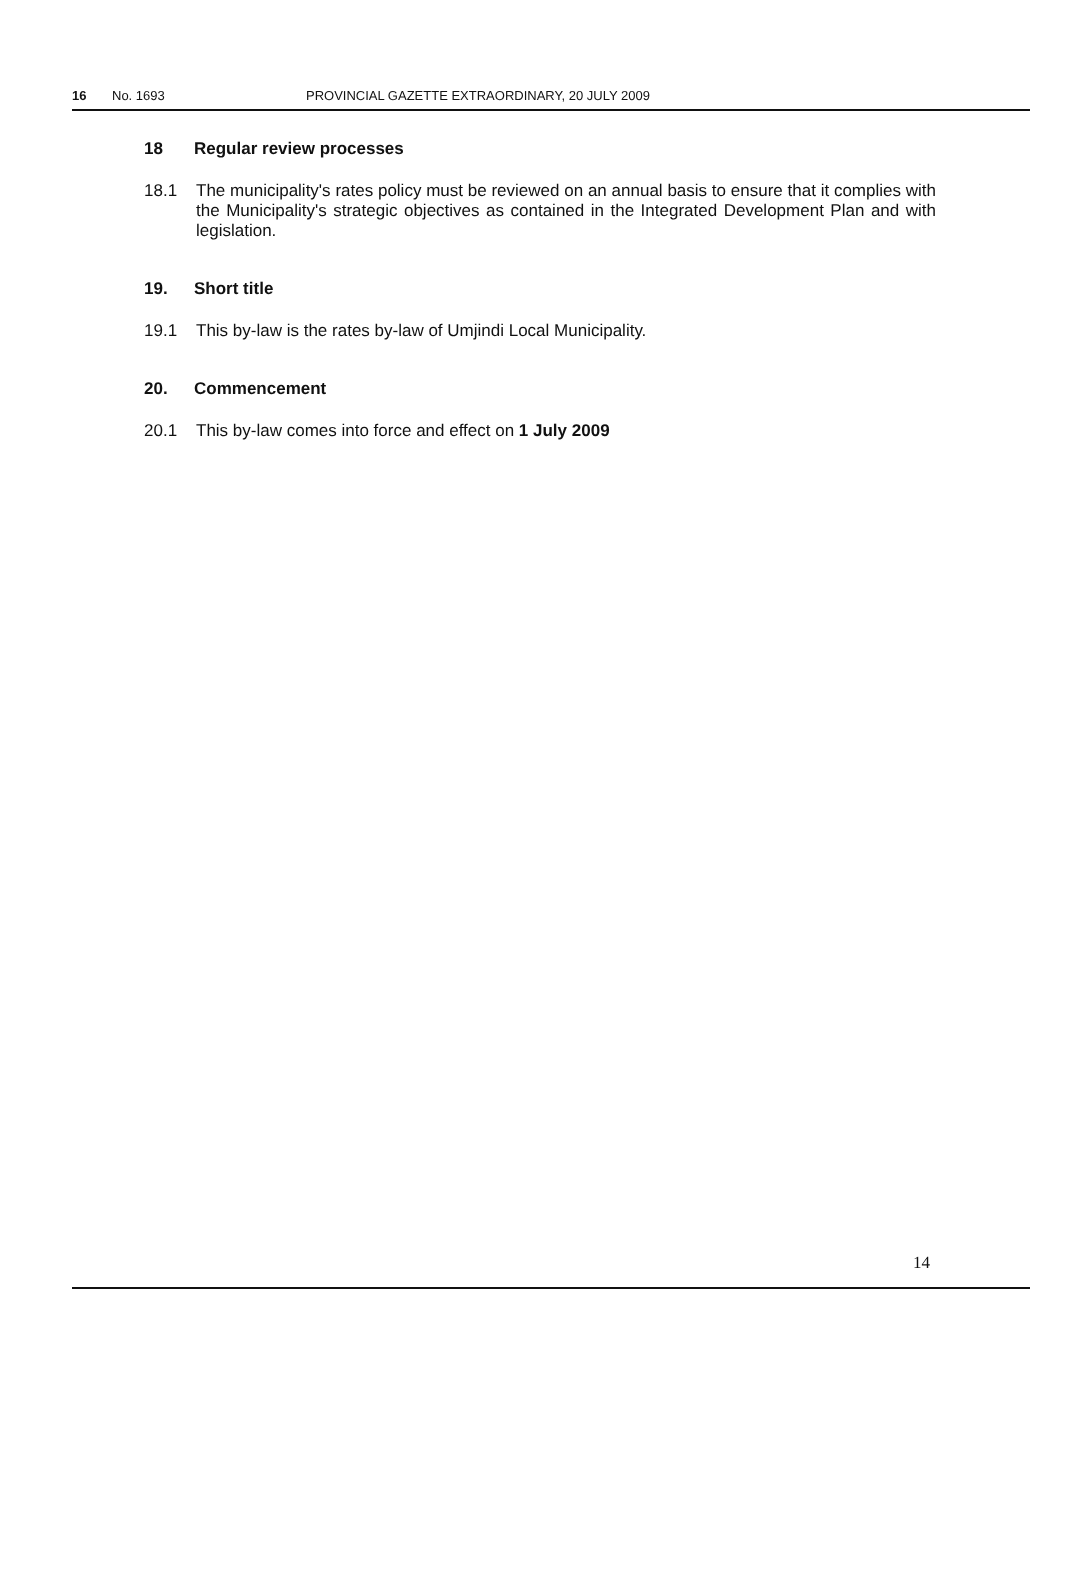16 No. 1693 PROVINCIAL GAZETTE EXTRAORDINARY, 20 JULY 2009
18 Regular review processes
18.1 The municipality's rates policy must be reviewed on an annual basis to ensure that it complies with the Municipality's strategic objectives as contained in the Integrated Development Plan and with legislation.
19. Short title
19.1 This by-law is the rates by-law of Umjindi Local Municipality.
20. Commencement
20.1 This by-law comes into force and effect on 1 July 2009
14